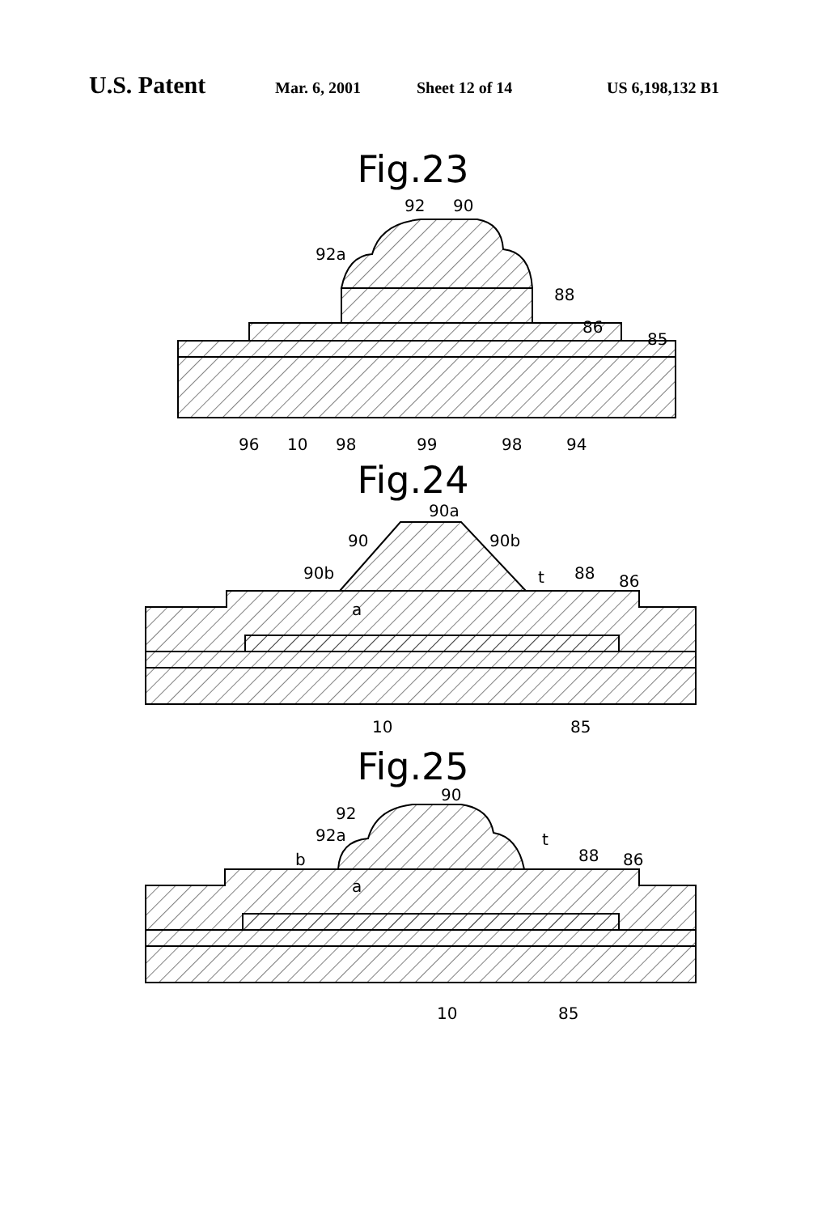U.S. Patent Mar. 6, 2001 Sheet 12 of 14 US 6,198,132 B1
Fig.23
92
90
92a
88
86
85
96
10
98
99
98
94
Fig.24
90a
90
90b
90b
t
88
86
a
10
85
Fig.25
90
92
92a
b
t
88
86
a
10
85